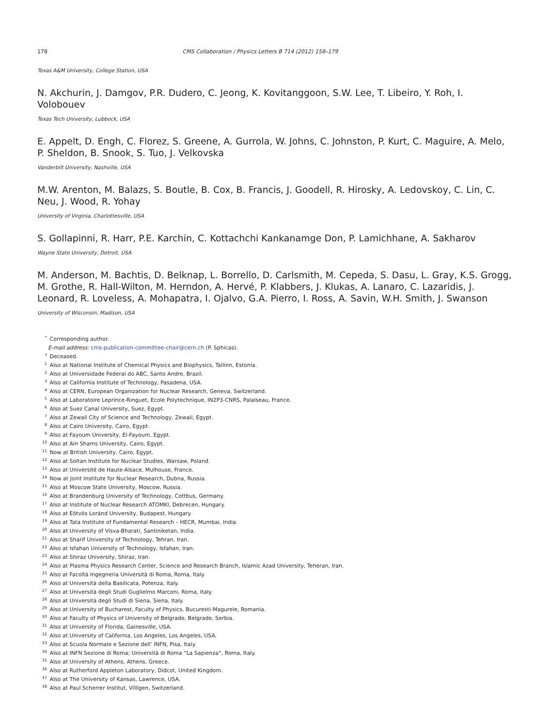178 CMS Collaboration / Physics Letters B 714 (2012) 158–179
Texas A&M University, College Station, USA
N. Akchurin, J. Damgov, P.R. Dudero, C. Jeong, K. Kovitanggoon, S.W. Lee, T. Libeiro, Y. Roh, I. Volobouev
Texas Tech University, Lubbock, USA
E. Appelt, D. Engh, C. Florez, S. Greene, A. Gurrola, W. Johns, C. Johnston, P. Kurt, C. Maguire, A. Melo, P. Sheldon, B. Snook, S. Tuo, J. Velkovska
Vanderbilt University, Nashville, USA
M.W. Arenton, M. Balazs, S. Boutle, B. Cox, B. Francis, J. Goodell, R. Hirosky, A. Ledovskoy, C. Lin, C. Neu, J. Wood, R. Yohay
University of Virginia, Charlottesville, USA
S. Gollapinni, R. Harr, P.E. Karchin, C. Kottachchi Kankanamge Don, P. Lamichhane, A. Sakharov
Wayne State University, Detroit, USA
M. Anderson, M. Bachtis, D. Belknap, L. Borrello, D. Carlsmith, M. Cepeda, S. Dasu, L. Gray, K.S. Grogg, M. Grothe, R. Hall-Wilton, M. Herndon, A. Hervé, P. Klabbers, J. Klukas, A. Lanaro, C. Lazaridis, J. Leonard, R. Loveless, A. Mohapatra, I. Ojalvo, G.A. Pierro, I. Ross, A. Savin, W.H. Smith, J. Swanson
University of Wisconsin, Madison, USA
* Corresponding author.
E-mail address: cms-publication-committee-chair@cern.ch (P. Sphicas).
† Deceased.
1 Also at National Institute of Chemical Physics and Biophysics, Tallinn, Estonia.
2 Also at Universidade Federal do ABC, Santo Andre, Brazil.
3 Also at California Institute of Technology, Pasadena, USA.
4 Also at CERN, European Organization for Nuclear Research, Geneva, Switzerland.
5 Also at Laboratoire Leprince-Ringuet, Ecole Polytechnique, IN2P3-CNRS, Palaiseau, France.
6 Also at Suez Canal University, Suez, Egypt.
7 Also at Zewail City of Science and Technology, Zewail, Egypt.
8 Also at Cairo University, Cairo, Egypt.
9 Also at Fayoum University, El-Fayoum, Egypt.
10 Also at Ain Shams University, Cairo, Egypt.
11 Now at British University, Cairo, Egypt.
12 Also at Soltan Institute for Nuclear Studies, Warsaw, Poland.
13 Also at Université de Haute-Alsace, Mulhouse, France.
14 Now at Joint Institute for Nuclear Research, Dubna, Russia.
15 Also at Moscow State University, Moscow, Russia.
16 Also at Brandenburg University of Technology, Cottbus, Germany.
17 Also at Institute of Nuclear Research ATOMKI, Debrecen, Hungary.
18 Also at Eötvös Loránd University, Budapest, Hungary.
19 Also at Tata Institute of Fundamental Research – HECR, Mumbai, India.
20 Also at University of Visva-Bharati, Santiniketan, India.
21 Also at Sharif University of Technology, Tehran, Iran.
22 Also at Isfahan University of Technology, Isfahan, Iran.
23 Also at Shiraz University, Shiraz, Iran.
24 Also at Plasma Physics Research Center, Science and Research Branch, Islamic Azad University, Teheran, Iran.
25 Also at Facoltà Ingegneria Università di Roma, Roma, Italy.
26 Also at Università della Basilicata, Potenza, Italy.
27 Also at Università degli Studi Guglielmo Marconi, Roma, Italy.
28 Also at Università degli Studi di Siena, Siena, Italy.
29 Also at University of Bucharest, Faculty of Physics, Bucuresti-Magurele, Romania.
30 Also at Faculty of Physics of University of Belgrade, Belgrade, Serbia.
31 Also at University of Florida, Gainesville, USA.
32 Also at University of California, Los Angeles, Los Angeles, USA.
33 Also at Scuola Normale e Sezione dell’ INFN, Pisa, Italy.
34 Also at INFN Sezione di Roma; Università di Roma “La Sapienza”, Roma, Italy.
35 Also at University of Athens, Athens, Greece.
36 Also at Rutherford Appleton Laboratory, Didcot, United Kingdom.
37 Also at The University of Kansas, Lawrence, USA.
38 Also at Paul Scherrer Institut, Villigen, Switzerland.